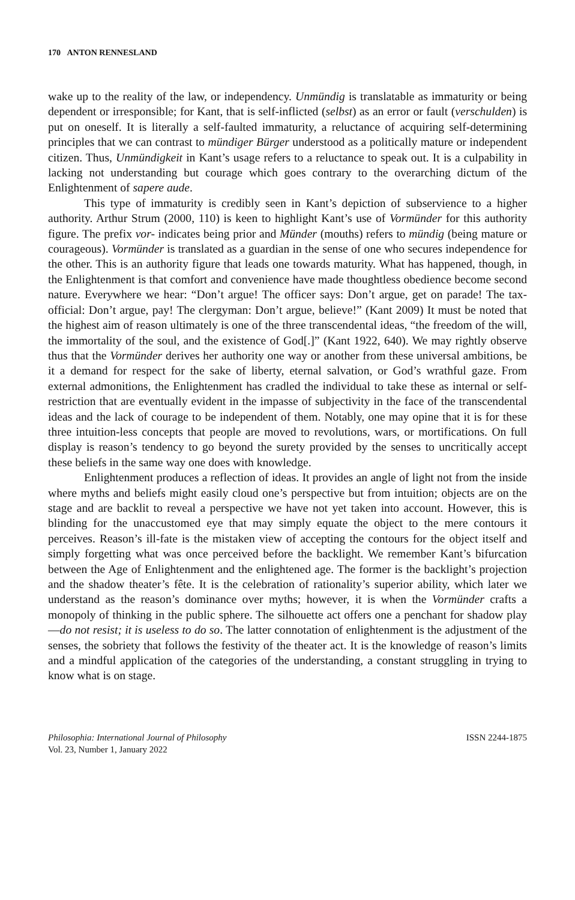170 ANTON RENNESLAND
wake up to the reality of the law, or independency. Unmündig is translatable as immaturity or being dependent or irresponsible; for Kant, that is self-inflicted (selbst) as an error or fault (verschulden) is put on oneself. It is literally a self-faulted immaturity, a reluctance of acquiring self-determining principles that we can contrast to mündiger Bürger understood as a politically mature or independent citizen. Thus, Unmündigkeit in Kant’s usage refers to a reluctance to speak out. It is a culpability in lacking not understanding but courage which goes contrary to the overarching dictum of the Enlightenment of sapere aude.
This type of immaturity is credibly seen in Kant’s depiction of subservience to a higher authority. Arthur Strum (2000, 110) is keen to highlight Kant’s use of Vormünder for this authority figure. The prefix vor- indicates being prior and Münder (mouths) refers to mündig (being mature or courageous). Vormünder is translated as a guardian in the sense of one who secures independence for the other. This is an authority figure that leads one towards maturity. What has happened, though, in the Enlightenment is that comfort and convenience have made thoughtless obedience become second nature. Everywhere we hear: “Don’t argue! The officer says: Don’t argue, get on parade! The tax-official: Don’t argue, pay! The clergyman: Don’t argue, believe!” (Kant 2009) It must be noted that the highest aim of reason ultimately is one of the three transcendental ideas, “the freedom of the will, the immortality of the soul, and the existence of God[.]” (Kant 1922, 640). We may rightly observe thus that the Vormünder derives her authority one way or another from these universal ambitions, be it a demand for respect for the sake of liberty, eternal salvation, or God’s wrathful gaze. From external admonitions, the Enlightenment has cradled the individual to take these as internal or self-restriction that are eventually evident in the impasse of subjectivity in the face of the transcendental ideas and the lack of courage to be independent of them. Notably, one may opine that it is for these three intuition-less concepts that people are moved to revolutions, wars, or mortifications. On full display is reason’s tendency to go beyond the surety provided by the senses to uncritically accept these beliefs in the same way one does with knowledge.
Enlightenment produces a reflection of ideas. It provides an angle of light not from the inside where myths and beliefs might easily cloud one’s perspective but from intuition; objects are on the stage and are backlit to reveal a perspective we have not yet taken into account. However, this is blinding for the unaccustomed eye that may simply equate the object to the mere contours it perceives. Reason’s ill-fate is the mistaken view of accepting the contours for the object itself and simply forgetting what was once perceived before the backlight. We remember Kant’s bifurcation between the Age of Enlightenment and the enlightened age. The former is the backlight’s projection and the shadow theater’s fête. It is the celebration of rationality’s superior ability, which later we understand as the reason’s dominance over myths; however, it is when the Vormünder crafts a monopoly of thinking in the public sphere. The silhouette act offers one a penchant for shadow play—do not resist; it is useless to do so. The latter connotation of enlightenment is the adjustment of the senses, the sobriety that follows the festivity of the theater act. It is the knowledge of reason’s limits and a mindful application of the categories of the understanding, a constant struggling in trying to know what is on stage.
Philosophia: International Journal of Philosophy
Vol. 23, Number 1, January 2022
ISSN 2244-1875